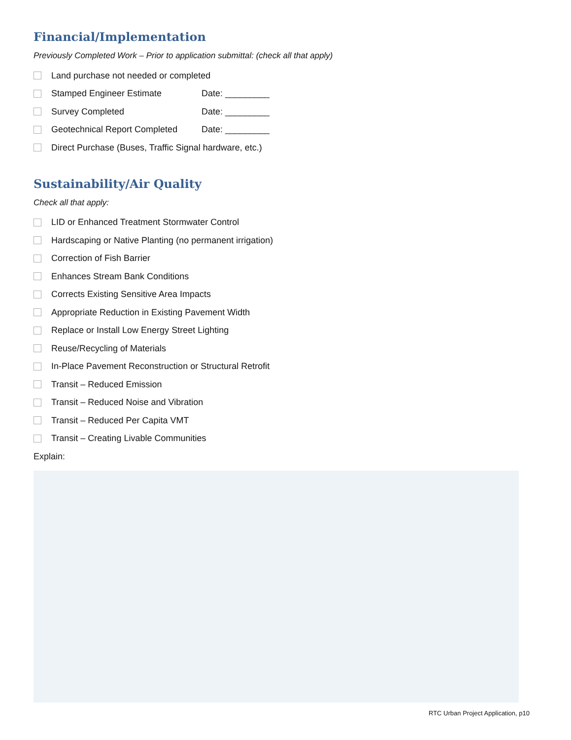Financial/Implementation
Previously Completed Work – Prior to application submittal: (check all that apply)
Land purchase not needed or completed
Stamped Engineer Estimate Date: _________
Survey Completed Date: _________
Geotechnical Report Completed Date: _________
Direct Purchase (Buses, Traffic Signal hardware, etc.)
Sustainability/Air Quality
Check all that apply:
LID or Enhanced Treatment Stormwater Control
Hardscaping or Native Planting (no permanent irrigation)
Correction of Fish Barrier
Enhances Stream Bank Conditions
Corrects Existing Sensitive Area Impacts
Appropriate Reduction in Existing Pavement Width
Replace or Install Low Energy Street Lighting
Reuse/Recycling of Materials
In-Place Pavement Reconstruction or Structural Retrofit
Transit – Reduced Emission
Transit – Reduced Noise and Vibration
Transit – Reduced Per Capita VMT
Transit – Creating Livable Communities
Explain:
RTC Urban Project Application, p10